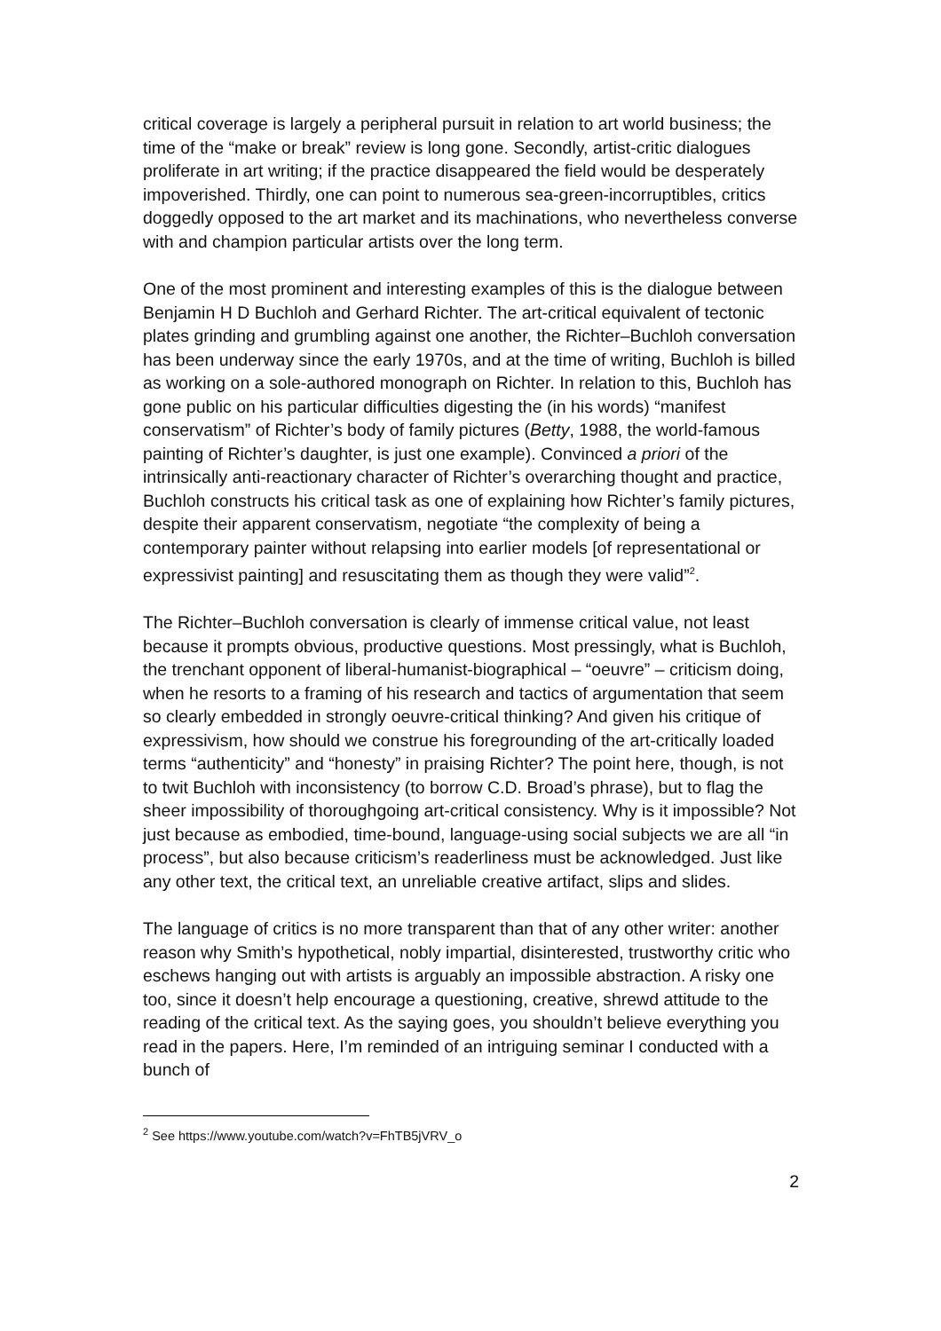critical coverage is largely a peripheral pursuit in relation to art world business; the time of the “make or break” review is long gone. Secondly, artist-critic dialogues proliferate in art writing; if the practice disappeared the field would be desperately impoverished. Thirdly, one can point to numerous sea-green-incorruptibles, critics doggedly opposed to the art market and its machinations, who nevertheless converse with and champion particular artists over the long term.
One of the most prominent and interesting examples of this is the dialogue between Benjamin H D Buchloh and Gerhard Richter. The art-critical equivalent of tectonic plates grinding and grumbling against one another, the Richter–Buchloh conversation has been underway since the early 1970s, and at the time of writing, Buchloh is billed as working on a sole-authored monograph on Richter. In relation to this, Buchloh has gone public on his particular difficulties digesting the (in his words) “manifest conservatism” of Richter’s body of family pictures (Betty, 1988, the world-famous painting of Richter’s daughter, is just one example). Convinced a priori of the intrinsically anti-reactionary character of Richter’s overarching thought and practice, Buchloh constructs his critical task as one of explaining how Richter’s family pictures, despite their apparent conservatism, negotiate “the complexity of being a contemporary painter without relapsing into earlier models [of representational or expressivist painting] and resuscitating them as though they were valid”<sup>2</sup>.
The Richter–Buchloh conversation is clearly of immense critical value, not least because it prompts obvious, productive questions. Most pressingly, what is Buchloh, the trenchant opponent of liberal-humanist-biographical – “oeuvre” – criticism doing, when he resorts to a framing of his research and tactics of argumentation that seem so clearly embedded in strongly oeuvre-critical thinking? And given his critique of expressivism, how should we construe his foregrounding of the art-critically loaded terms “authenticity” and “honesty” in praising Richter? The point here, though, is not to twit Buchloh with inconsistency (to borrow C.D. Broad’s phrase), but to flag the sheer impossibility of thoroughgoing art-critical consistency. Why is it impossible? Not just because as embodied, time-bound, language-using social subjects we are all “in process”, but also because criticism’s readerliness must be acknowledged. Just like any other text, the critical text, an unreliable creative artifact, slips and slides.
The language of critics is no more transparent than that of any other writer: another reason why Smith’s hypothetical, nobly impartial, disinterested, trustworthy critic who eschews hanging out with artists is arguably an impossible abstraction. A risky one too, since it doesn’t help encourage a questioning, creative, shrewd attitude to the reading of the critical text. As the saying goes, you shouldn’t believe everything you read in the papers. Here, I’m reminded of an intriguing seminar I conducted with a bunch of
<sup>2</sup> See https://www.youtube.com/watch?v=FhTB5jVRV_o
2